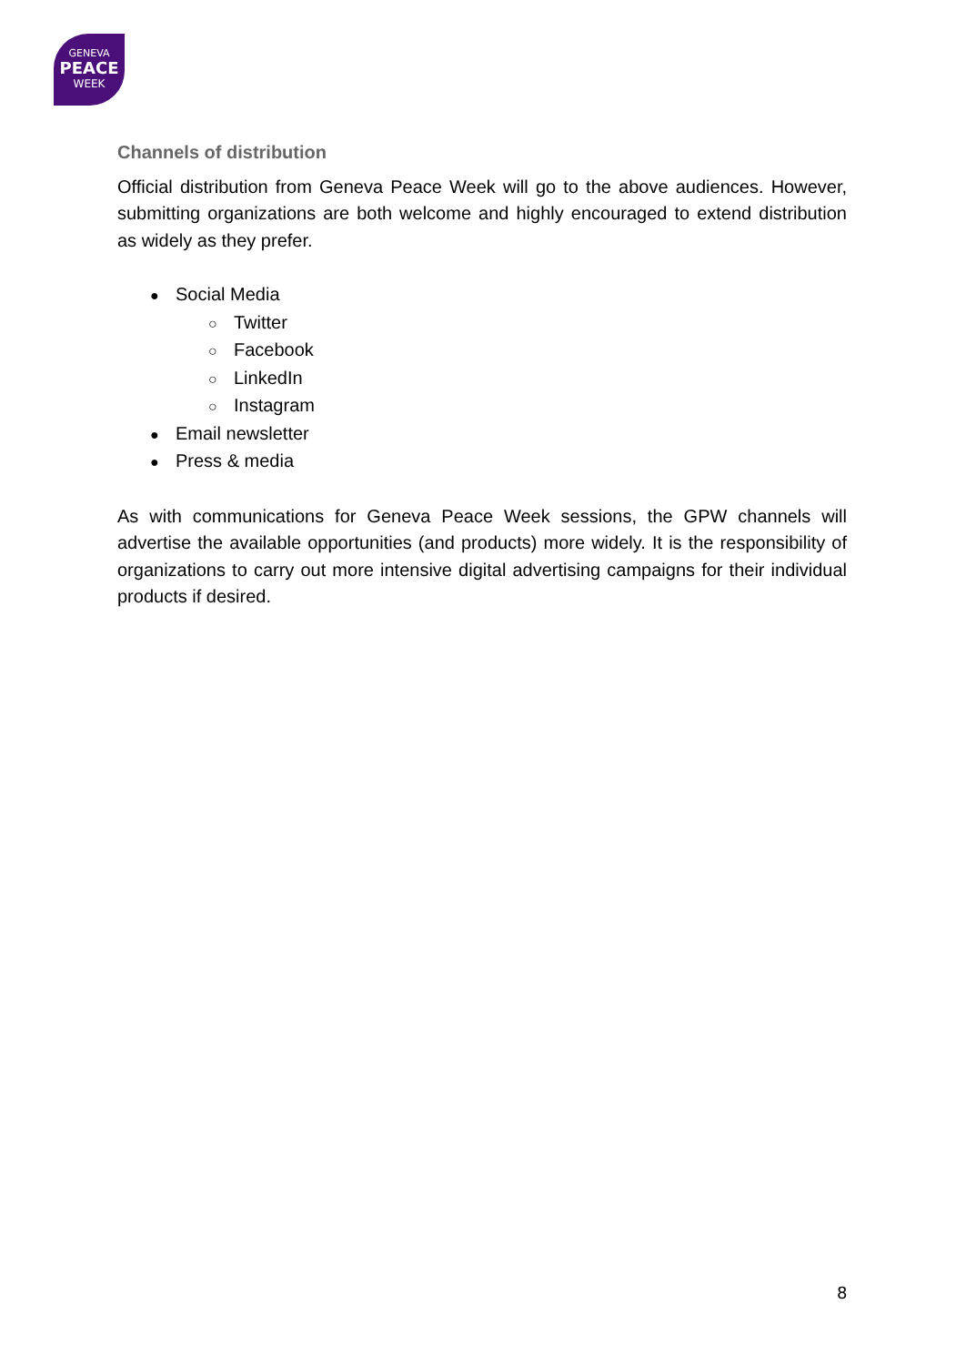GENEVA
PEACE
WEEK
Channels of distribution
Official distribution from Geneva Peace Week will go to the above audiences. However, submitting organizations are both welcome and highly encouraged to extend distribution as widely as they prefer.
● Social Media
○ Twitter
○ Facebook
○ LinkedIn
○ Instagram
● Email newsletter
● Press & media
As with communications for Geneva Peace Week sessions, the GPW channels will advertise the available opportunities (and products) more widely. It is the responsibility of organizations to carry out more intensive digital advertising campaigns for their individual products if desired.
8